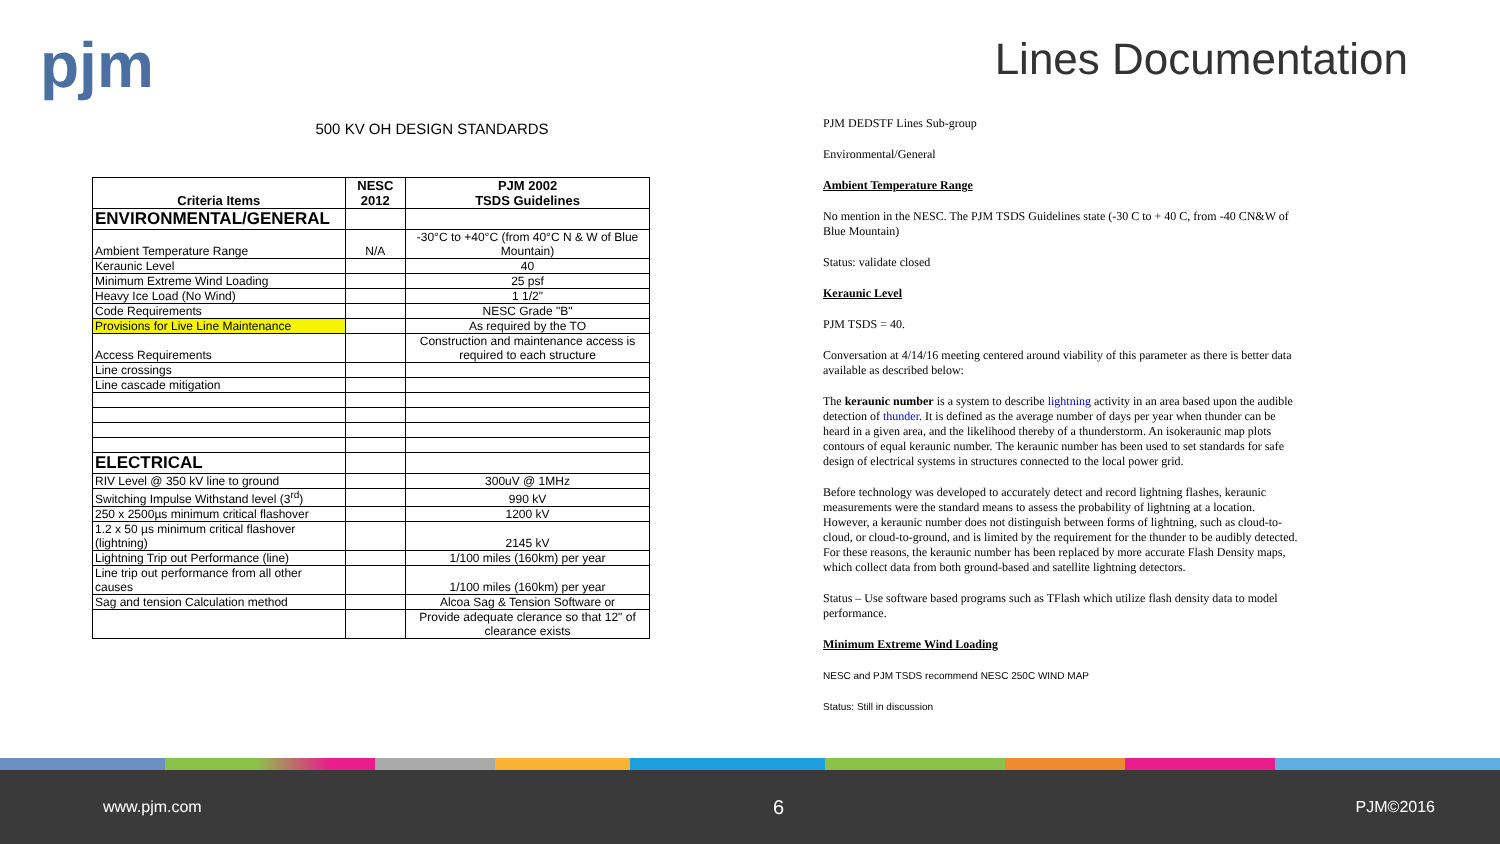pjm Lines Documentation
500 KV OH DESIGN STANDARDS
| Criteria Items | NESC 2012 | PJM 2002 TSDS Guidelines |
| --- | --- | --- |
| ENVIRONMENTAL/GENERAL | | |
| Ambient Temperature Range | N/A | -30°C to +40°C (from 40°C N & W of Blue Mountain) |
| Keraunic Level | | 40 |
| Minimum Extreme Wind Loading | | 25 psf |
| Heavy Ice Load (No Wind) | | 1 1/2" |
| Code Requirements | | NESC Grade "B" |
| Provisions for Live Line Maintenance | | As required by the TO |
| Access Requirements | | Construction and maintenance access is required to each structure |
| Line crossings | | |
| Line cascade mitigation | | |
| ELECTRICAL | | |
| RIV Level @ 350 kV line to ground | | 300uV @ 1MHz |
| Switching Impulse Withstand level (3<sup>rd</sup>) | | 990 kV |
| 250 x 2500µs minimum critical flashover | | 1200 kV |
| 1.2 x 50 µs minimum critical flashover (lightning) | | 2145 kV |
| Lightning Trip out Performance (line) | | 1/100 miles (160km) per year |
| Line trip out performance from all other causes | | 1/100 miles (160km) per year |
| Sag and tension Calculation method | | Alcoa Sag & Tension Software or |
| | | Provide adequate clerance so that 12" of clearance exists |
PJM DEDSTF Lines Sub-group
Environmental/General
Ambient Temperature Range
No mention in the NESC. The PJM TSDS Guidelines state (-30 C to + 40 C, from -40 CN&W of Blue Mountain)
Status: validate closed
Keraunic Level
PJM TSDS = 40.
Conversation at 4/14/16 meeting centered around viability of this parameter as there is better data available as described below:
The keraunic number is a system to describe lightning activity in an area based upon the audible detection of thunder. It is defined as the average number of days per year when thunder can be heard in a given area, and the likelihood thereby of a thunderstorm. An isokeraunic map plots contours of equal keraunic number. The keraunic number has been used to set standards for safe design of electrical systems in structures connected to the local power grid.
Before technology was developed to accurately detect and record lightning flashes, keraunic measurements were the standard means to assess the probability of lightning at a location. However, a keraunic number does not distinguish between forms of lightning, such as cloud-to-cloud, or cloud-to-ground, and is limited by the requirement for the thunder to be audibly detected. For these reasons, the keraunic number has been replaced by more accurate Flash Density maps, which collect data from both ground-based and satellite lightning detectors.
Status – Use software based programs such as TFlash which utilize flash density data to model performance.
Minimum Extreme Wind Loading
NESC and PJM TSDS recommend NESC 250C WIND MAP
Status: Still in discussion
www.pjm.com 6 PJM©2016